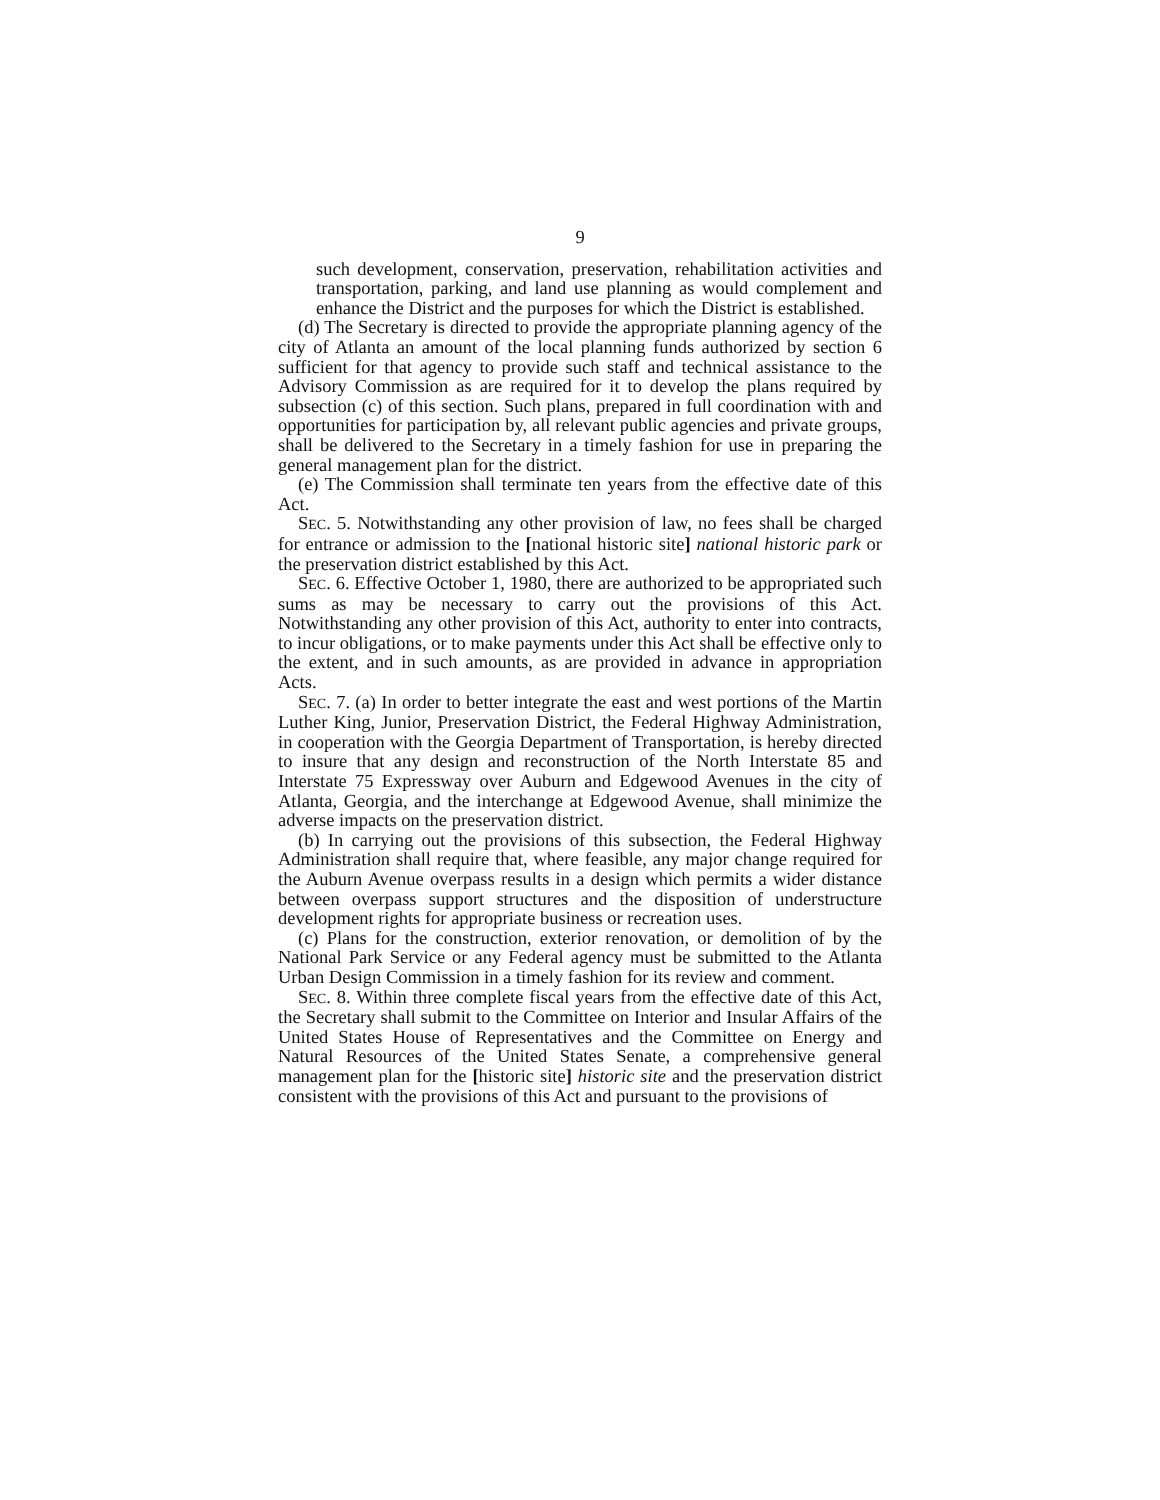9
such development, conservation, preservation, rehabilitation activities and transportation, parking, and land use planning as would complement and enhance the District and the purposes for which the District is established.
(d) The Secretary is directed to provide the appropriate planning agency of the city of Atlanta an amount of the local planning funds authorized by section 6 sufficient for that agency to provide such staff and technical assistance to the Advisory Commission as are required for it to develop the plans required by subsection (c) of this section. Such plans, prepared in full coordination with and opportunities for participation by, all relevant public agencies and private groups, shall be delivered to the Secretary in a timely fashion for use in preparing the general management plan for the district.
(e) The Commission shall terminate ten years from the effective date of this Act.
SEC. 5. Notwithstanding any other provision of law, no fees shall be charged for entrance or admission to the [national historic site] national historic park or the preservation district established by this Act.
SEC. 6. Effective October 1, 1980, there are authorized to be appropriated such sums as may be necessary to carry out the provisions of this Act. Notwithstanding any other provision of this Act, authority to enter into contracts, to incur obligations, or to make payments under this Act shall be effective only to the extent, and in such amounts, as are provided in advance in appropriation Acts.
SEC. 7. (a) In order to better integrate the east and west portions of the Martin Luther King, Junior, Preservation District, the Federal Highway Administration, in cooperation with the Georgia Department of Transportation, is hereby directed to insure that any design and reconstruction of the North Interstate 85 and Interstate 75 Expressway over Auburn and Edgewood Avenues in the city of Atlanta, Georgia, and the interchange at Edgewood Avenue, shall minimize the adverse impacts on the preservation district.
(b) In carrying out the provisions of this subsection, the Federal Highway Administration shall require that, where feasible, any major change required for the Auburn Avenue overpass results in a design which permits a wider distance between overpass support structures and the disposition of understructure development rights for appropriate business or recreation uses.
(c) Plans for the construction, exterior renovation, or demolition of by the National Park Service or any Federal agency must be submitted to the Atlanta Urban Design Commission in a timely fashion for its review and comment.
SEC. 8. Within three complete fiscal years from the effective date of this Act, the Secretary shall submit to the Committee on Interior and Insular Affairs of the United States House of Representatives and the Committee on Energy and Natural Resources of the United States Senate, a comprehensive general management plan for the [historic site] historic site and the preservation district consistent with the provisions of this Act and pursuant to the provisions of